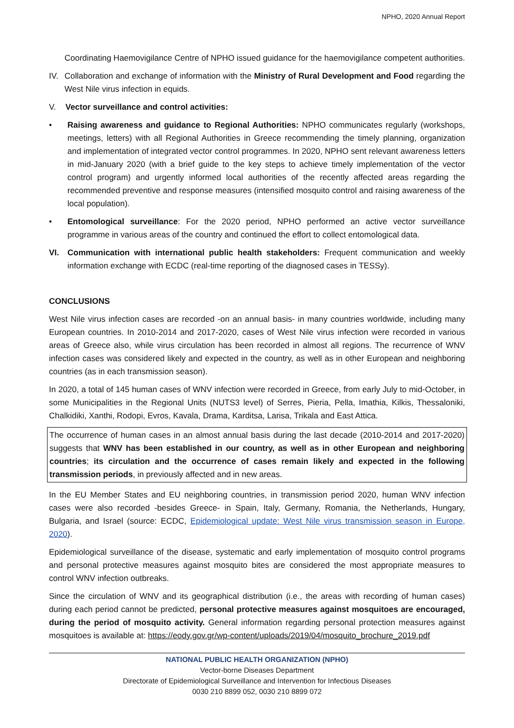NPHO, 2020 Annual Report
Coordinating Haemovigilance Centre of NPHO issued guidance for the haemovigilance competent authorities.
IV. Collaboration and exchange of information with the Ministry of Rural Development and Food regarding the West Nile virus infection in equids.
V. Vector surveillance and control activities:
• Raising awareness and guidance to Regional Authorities: NPHO communicates regularly (workshops, meetings, letters) with all Regional Authorities in Greece recommending the timely planning, organization and implementation of integrated vector control programmes. In 2020, NPHO sent relevant awareness letters in mid-January 2020 (with a brief guide to the key steps to achieve timely implementation of the vector control program) and urgently informed local authorities of the recently affected areas regarding the recommended preventive and response measures (intensified mosquito control and raising awareness of the local population).
• Entomological surveillance: For the 2020 period, NPHO performed an active vector surveillance programme in various areas of the country and continued the effort to collect entomological data.
VI. Communication with international public health stakeholders: Frequent communication and weekly information exchange with ECDC (real-time reporting of the diagnosed cases in TESSy).
CONCLUSIONS
West Nile virus infection cases are recorded -on an annual basis- in many countries worldwide, including many European countries. In 2010-2014 and 2017-2020, cases of West Nile virus infection were recorded in various areas of Greece also, while virus circulation has been recorded in almost all regions. The recurrence of WNV infection cases was considered likely and expected in the country, as well as in other European and neighboring countries (as in each transmission season).
In 2020, a total of 145 human cases of WNV infection were recorded in Greece, from early July to mid-October, in some Municipalities in the Regional Units (NUTS3 level) of Serres, Pieria, Pella, Imathia, Kilkis, Thessaloniki, Chalkidiki, Xanthi, Rodopi, Evros, Kavala, Drama, Karditsa, Larisa, Trikala and East Attica.
The occurrence of human cases in an almost annual basis during the last decade (2010-2014 and 2017-2020) suggests that WNV has been established in our country, as well as in other European and neighboring countries; its circulation and the occurrence of cases remain likely and expected in the following transmission periods, in previously affected and in new areas.
In the EU Member States and EU neighboring countries, in transmission period 2020, human WNV infection cases were also recorded -besides Greece- in Spain, Italy, Germany, Romania, the Netherlands, Hungary, Bulgaria, and Israel (source: ECDC, Epidemiological update: West Nile virus transmission season in Europe, 2020).
Epidemiological surveillance of the disease, systematic and early implementation of mosquito control programs and personal protective measures against mosquito bites are considered the most appropriate measures to control WNV infection outbreaks.
Since the circulation of WNV and its geographical distribution (i.e., the areas with recording of human cases) during each period cannot be predicted, personal protective measures against mosquitoes are encouraged, during the period of mosquito activity. General information regarding personal protection measures against mosquitoes is available at: https://eody.gov.gr/wp-content/uploads/2019/04/mosquito_brochure_2019.pdf
NATIONAL PUBLIC HEALTH ORGANIZATION (NPHO)
Vector-borne Diseases Department
Directorate of Epidemiological Surveillance and Intervention for Infectious Diseases
0030 210 8899 052, 0030 210 8899 072